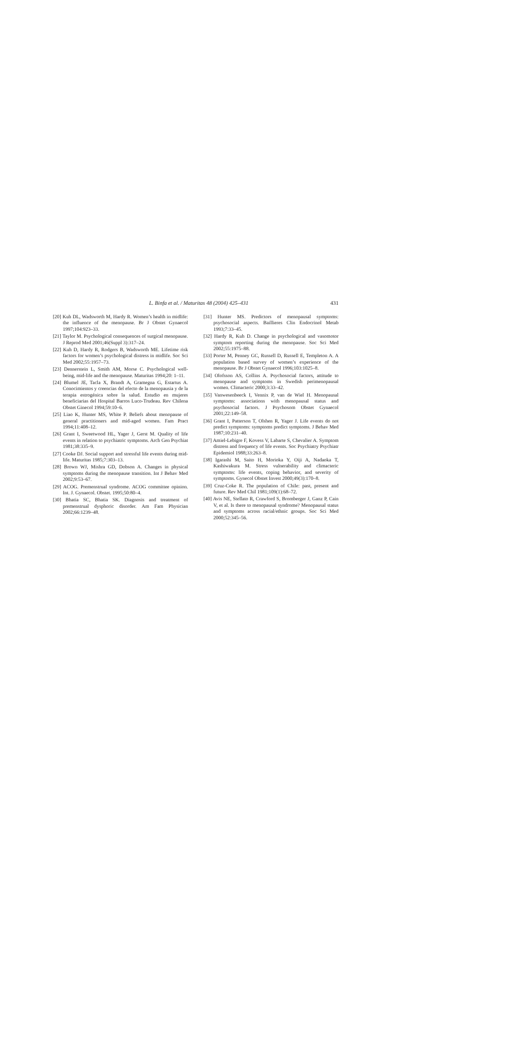L. Binfa et al. / Maturitas 48 (2004) 425–431 431
[20] Kuh DL, Wadsworth M, Hardy R. Women’s health in midlife: the influence of the menopause. Br J Obstet Gynaecol 1997;104:923–33.
[21] Taylor M. Psychological consequences of surgical menopause. J Reprod Med 2001;46(Suppl 3):317–24.
[22] Kuh D, Hardy R, Rodgers B, Wadsworth ME. Lifetime risk factors for women’s psychological distress in midlife. Soc Sci Med 2002;55:1957–73.
[23] Dennerstein L, Smith AM, Morse C. Psychological well-being, mid-life and the menopause. Maturitas 1994;20: 1–11.
[24] Blumel JE, Tacla X, Brandt A, Gramegna G, Estartus A. Conocimientos y creencias del efecto de la menopausia y de la terapia estrogénica sobre la salud. Estudio en mujeres beneficiarias del Hospital Barros Luco-Trudeau. Rev Chilena Obstet Ginecol 1994;59:10–6.
[25] Liao K, Hunter MS, White P. Beliefs about menopause of general practitioners and mid-aged women. Fam Pract 1994;11:408–12.
[26] Grant I, Sweetwood HL, Yager J, Gerst M. Quality of life events in relation to psychiatric symptoms. Arch Gen Psychiat 1981;38:335–9.
[27] Cooke DJ. Social support and stressful life events during mid-life. Maturitas 1985;7:303–13.
[28] Brown WJ, Mishra GD, Dobson A. Changes in physical symptoms during the menopause transition. Int J Behav Med 2002;9:53–67.
[29] ACOG. Premenstrual syndrome. ACOG committee opinion. Int. J. Gynaecol. Obstet. 1995;50:80–4.
[30] Bhatia SC, Bhatia SK. Diagnosis and treatment of premenstrual dysphoric disorder. Am Fam Physician 2002;66:1239–48.
[31] Hunter MS. Predictors of menopausal symptoms: psychosocial aspects. Baillieres Clin Endocrinol Metab 1993;7:33–45.
[32] Hardy R, Kuh D. Change in psychological and vasomotor symptom reporting during the menopause. Soc Sci Med 2002;55:1975–88.
[33] Porter M, Penney GC, Russell D, Russell E, Templeton A. A population based survey of women’s experience of the menopause. Br J Obstet Gynaecol 1996;103:1025–8.
[34] Olofsson AS, Collins A. Psychosocial factors, attitude to menopause and symptoms in Swedish perimenopausal women. Climacteric 2000;3:33–42.
[35] Vanwesenbeeck I, Vennix P, van de Wiel H. Menopausal symptoms: associations with menopausal status and psychosocial factors. J Psychosom Obstet Gynaecol 2001;22:149–58.
[36] Grant I, Patterson T, Olshen R, Yager J. Life events do not predict symptoms: symptoms predict symptoms. J Behav Med 1987;10:231–40.
[37] Amiel-Lebigre F, Kovess V, Labarte S, Chevalier A. Symptom distress and frequency of life events. Soc Psychiatry Psychiatr Epidemiol 1988;33:263–8.
[38] Igarashi M, Saito H, Morioka Y, Oiji A, Nadaoka T, Kashiwakura M. Stress vulnerability and climacteric symptoms: life events, coping behavior, and severity of symptoms. Gynecol Obstet Invest 2000;49(3):170–8.
[39] Cruz-Coke R. The population of Chile: past, present and future. Rev Med Chil 1981;109(1):68–72.
[40] Avis NE, Stellato R, Crawford S, Bromberger J, Ganz P, Cain V, et al. Is there to menopausal syndrome? Menopausal status and symptoms across racial/ethnic groups. Soc Sci Med 2000;52:345–56.